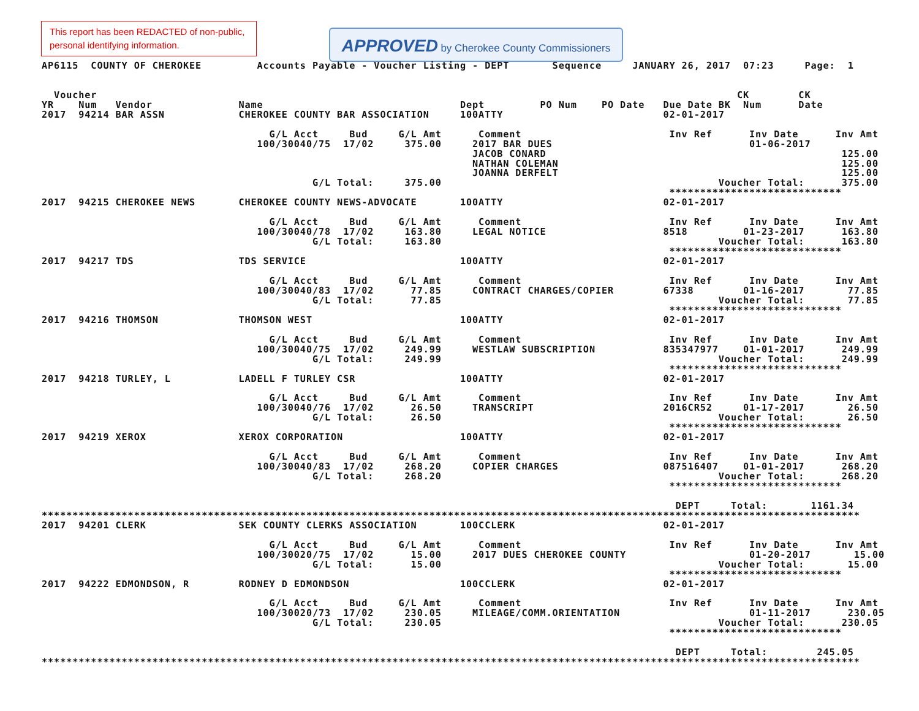This report has been REDACTED of non-public, personal identifying information.
APPROVED by Cherokee County Commissioners
AP6115  COUNTY OF CHEROKEE         Accounts Payable - Voucher Listing - DEPT       Sequence     JANUARY 26, 2017  07:23     Page:  1


  Voucher                                                                                                        CK        CK
YR    Num   Vendor              Name                                Dept         PO Num    PO Date   Due Date BK  Num      Date
2017  94214 BAR ASSN            CHEROKEE COUNTY BAR ASSOCIATION     100ATTY                          02-01-2017

                                     G/L Acct     Bud     G/L Amt      Comment                        Inv Ref      Inv Date      Inv Amt
                                   100/30040/75  17/02     375.00     2017 BAR DUES                                01-06-2017
                                                                      JACOB CONARD                                                125.00
                                                                      NATHAN COLEMAN                                              125.00
                                                                      JOANNA DERFELT                                              125.00
                                            G/L Total:     375.00                                             Voucher Total:      375.00
                                                                                                      ****************************
2017  94215 CHEROKEE NEWS       CHEROKEE COUNTY NEWS-ADVOCATE       100ATTY                          02-01-2017

                                     G/L Acct     Bud     G/L Amt      Comment                        Inv Ref      Inv Date      Inv Amt
                                   100/30040/78  17/02     163.80     LEGAL NOTICE                   8518         01-23-2017      163.80
                                            G/L Total:     163.80                                             Voucher Total:      163.80
                                                                                                      ****************************
2017  94217 TDS                 TDS SERVICE                         100ATTY                          02-01-2017

                                     G/L Acct     Bud     G/L Amt      Comment                        Inv Ref      Inv Date      Inv Amt
                                   100/30040/83  17/02      77.85     CONTRACT CHARGES/COPIER        67338        01-16-2017       77.85
                                            G/L Total:      77.85                                             Voucher Total:       77.85
                                                                                                      ****************************
2017  94216 THOMSON             THOMSON WEST                        100ATTY                          02-01-2017

                                     G/L Acct     Bud     G/L Amt      Comment                        Inv Ref      Inv Date      Inv Amt
                                   100/30040/75  17/02     249.99     WESTLAW SUBSCRIPTION           835347977    01-01-2017      249.99
                                            G/L Total:     249.99                                             Voucher Total:      249.99
                                                                                                      ****************************
2017  94218 TURLEY, L           LADELL F TURLEY CSR                 100ATTY                          02-01-2017

                                     G/L Acct     Bud     G/L Amt      Comment                        Inv Ref      Inv Date      Inv Amt
                                   100/30040/76  17/02      26.50     TRANSCRIPT                     2016CR52     01-17-2017       26.50
                                            G/L Total:      26.50                                             Voucher Total:       26.50
                                                                                                      ****************************
2017  94219 XEROX               XEROX CORPORATION                   100ATTY                          02-01-2017

                                     G/L Acct     Bud     G/L Amt      Comment                        Inv Ref      Inv Date      Inv Amt
                                   100/30040/83  17/02     268.20     COPIER CHARGES                 087516407    01-01-2017      268.20
                                            G/L Total:     268.20                                             Voucher Total:      268.20
                                                                                                      ****************************

                                                                                                       DEPT     Total:       1161.34
*************************************************************************************************************************************
2017  94201 CLERK               SEK COUNTY CLERKS ASSOCIATION       100CCLERK                        02-01-2017

                                     G/L Acct     Bud     G/L Amt      Comment                        Inv Ref      Inv Date      Inv Amt
                                   100/30020/75  17/02      15.00     2017 DUES CHEROKEE COUNTY                    01-20-2017       15.00
                                            G/L Total:      15.00                                             Voucher Total:       15.00
                                                                                                      ****************************
2017  94222 EDMONDSON, R        RODNEY D EDMONDSON                  100CCLERK                        02-01-2017

                                     G/L Acct     Bud     G/L Amt      Comment                        Inv Ref      Inv Date      Inv Amt
                                   100/30020/73  17/02     230.05     MILEAGE/COMM.ORIENTATION                     01-11-2017      230.05
                                            G/L Total:     230.05                                             Voucher Total:      230.05
                                                                                                      ****************************

                                                                                                       DEPT     Total:        245.05
*************************************************************************************************************************************